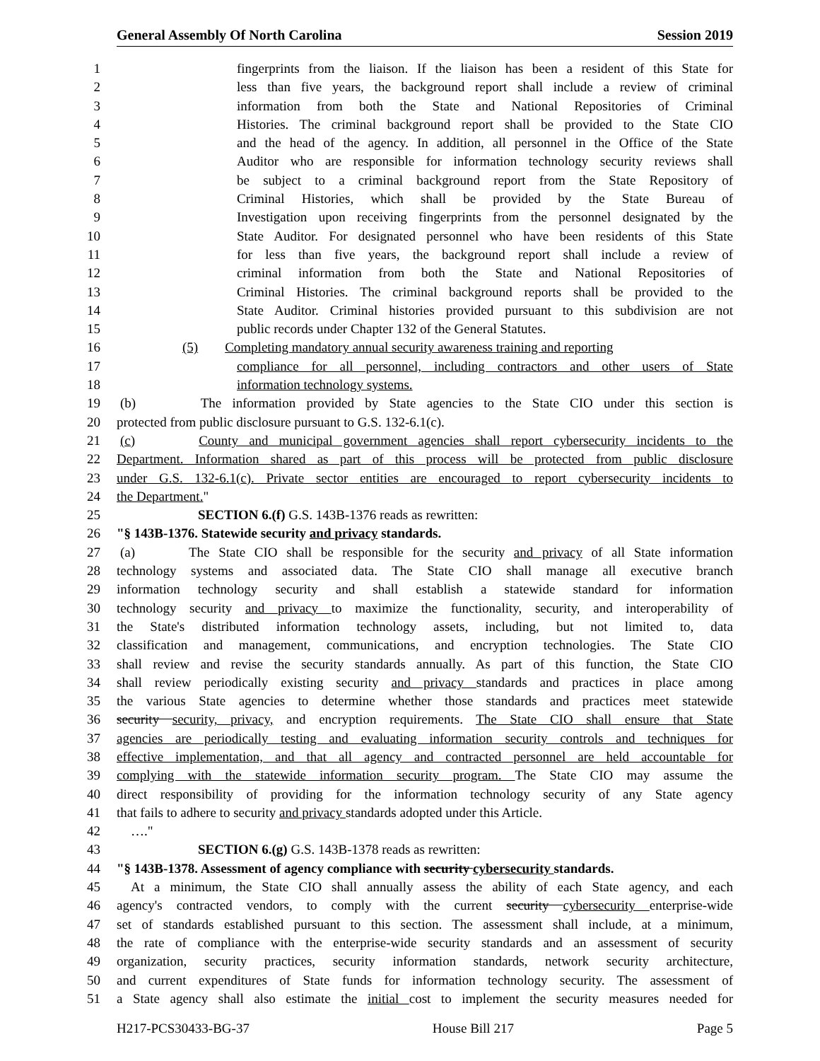General Assembly Of North Carolina Session 2019
1 fingerprints from the liaison. If the liaison has been a resident of this State for
2 less than five years, the background report shall include a review of criminal
3 information from both the State and National Repositories of Criminal
4 Histories. The criminal background report shall be provided to the State CIO
5 and the head of the agency. In addition, all personnel in the Office of the State
6 Auditor who are responsible for information technology security reviews shall
7 be subject to a criminal background report from the State Repository of
8 Criminal Histories, which shall be provided by the State Bureau of
9 Investigation upon receiving fingerprints from the personnel designated by the
10 State Auditor. For designated personnel who have been residents of this State
11 for less than five years, the background report shall include a review of
12 criminal information from both the State and National Repositories of
13 Criminal Histories. The criminal background reports shall be provided to the
14 State Auditor. Criminal histories provided pursuant to this subdivision are not
15 public records under Chapter 132 of the General Statutes.
16 (5) Completing mandatory annual security awareness training and reporting
17 compliance for all personnel, including contractors and other users of State
18 information technology systems.
19 (b) The information provided by State agencies to the State CIO under this section is
20 protected from public disclosure pursuant to G.S. 132-6.1(c).
21 (c) County and municipal government agencies shall report cybersecurity incidents to the
22 Department. Information shared as part of this process will be protected from public disclosure
23 under G.S. 132-6.1(c). Private sector entities are encouraged to report cybersecurity incidents to
24 the Department."
25 SECTION 6.(f) G.S. 143B-1376 reads as rewritten:
26 "§ 143B-1376. Statewide security and privacy standards.
27 (a) The State CIO shall be responsible for the security and privacy of all State information
28 technology systems and associated data. The State CIO shall manage all executive branch
29 information technology security and shall establish a statewide standard for information
30 technology security and privacy to maximize the functionality, security, and interoperability of
31 the State's distributed information technology assets, including, but not limited to, data
32 classification and management, communications, and encryption technologies. The State CIO
33 shall review and revise the security standards annually. As part of this function, the State CIO
34 shall review periodically existing security and privacy standards and practices in place among
35 the various State agencies to determine whether those standards and practices meet statewide
36 security security, privacy, and encryption requirements. The State CIO shall ensure that State
37 agencies are periodically testing and evaluating information security controls and techniques for
38 effective implementation, and that all agency and contracted personnel are held accountable for
39 complying with the statewide information security program. The State CIO may assume the
40 direct responsibility of providing for the information technology security of any State agency
41 that fails to adhere to security and privacy standards adopted under this Article.
42 …."
43 SECTION 6.(g) G.S. 143B-1378 reads as rewritten:
44 "§ 143B-1378. Assessment of agency compliance with security cybersecurity standards.
45 At a minimum, the State CIO shall annually assess the ability of each State agency, and each
46 agency's contracted vendors, to comply with the current security cybersecurity enterprise-wide
47 set of standards established pursuant to this section. The assessment shall include, at a minimum,
48 the rate of compliance with the enterprise-wide security standards and an assessment of security
49 organization, security practices, security information standards, network security architecture,
50 and current expenditures of State funds for information technology security. The assessment of
51 a State agency shall also estimate the initial cost to implement the security measures needed for
H217-PCS30433-BG-37 House Bill 217 Page 5